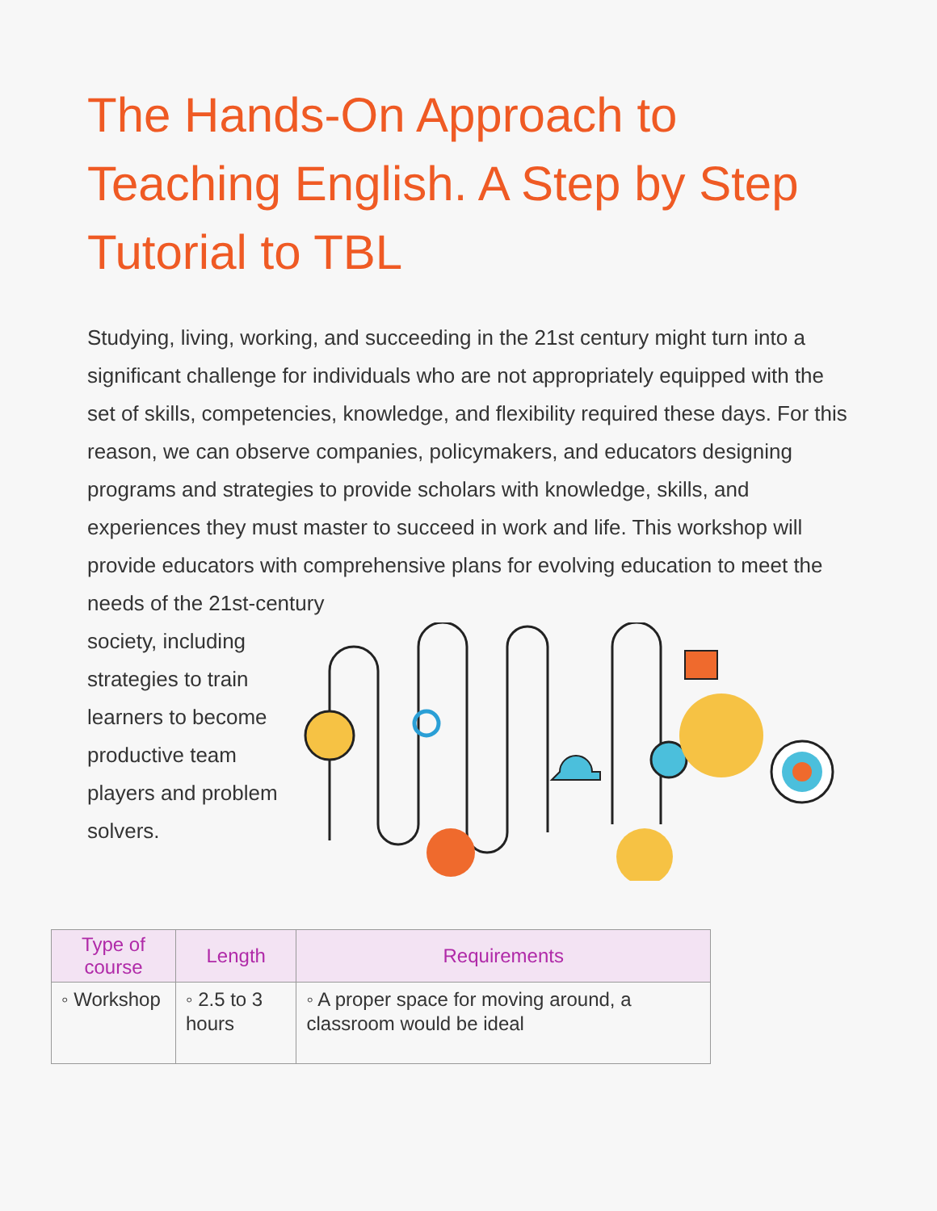The Hands-On Approach to Teaching English. A Step by Step Tutorial to TBL
Studying, living, working, and succeeding in the 21st century might turn into a significant challenge for individuals who are not appropriately equipped with the set of skills, competencies, knowledge, and flexibility required these days. For this reason, we can observe companies, policymakers, and educators designing programs and strategies to provide scholars with knowledge, skills, and experiences they must master to succeed in work and life. This workshop will provide educators with comprehensive plans for evolving education to meet the needs of the 21st-century
society, including strategies to train learners to become productive team players and problem solvers.
| Type of course | Length | Requirements |
| --- | --- | --- |
| ◦ Workshop | ◦ 2.5 to 3 hours | ◦ A proper space for moving around, a classroom would be ideal |